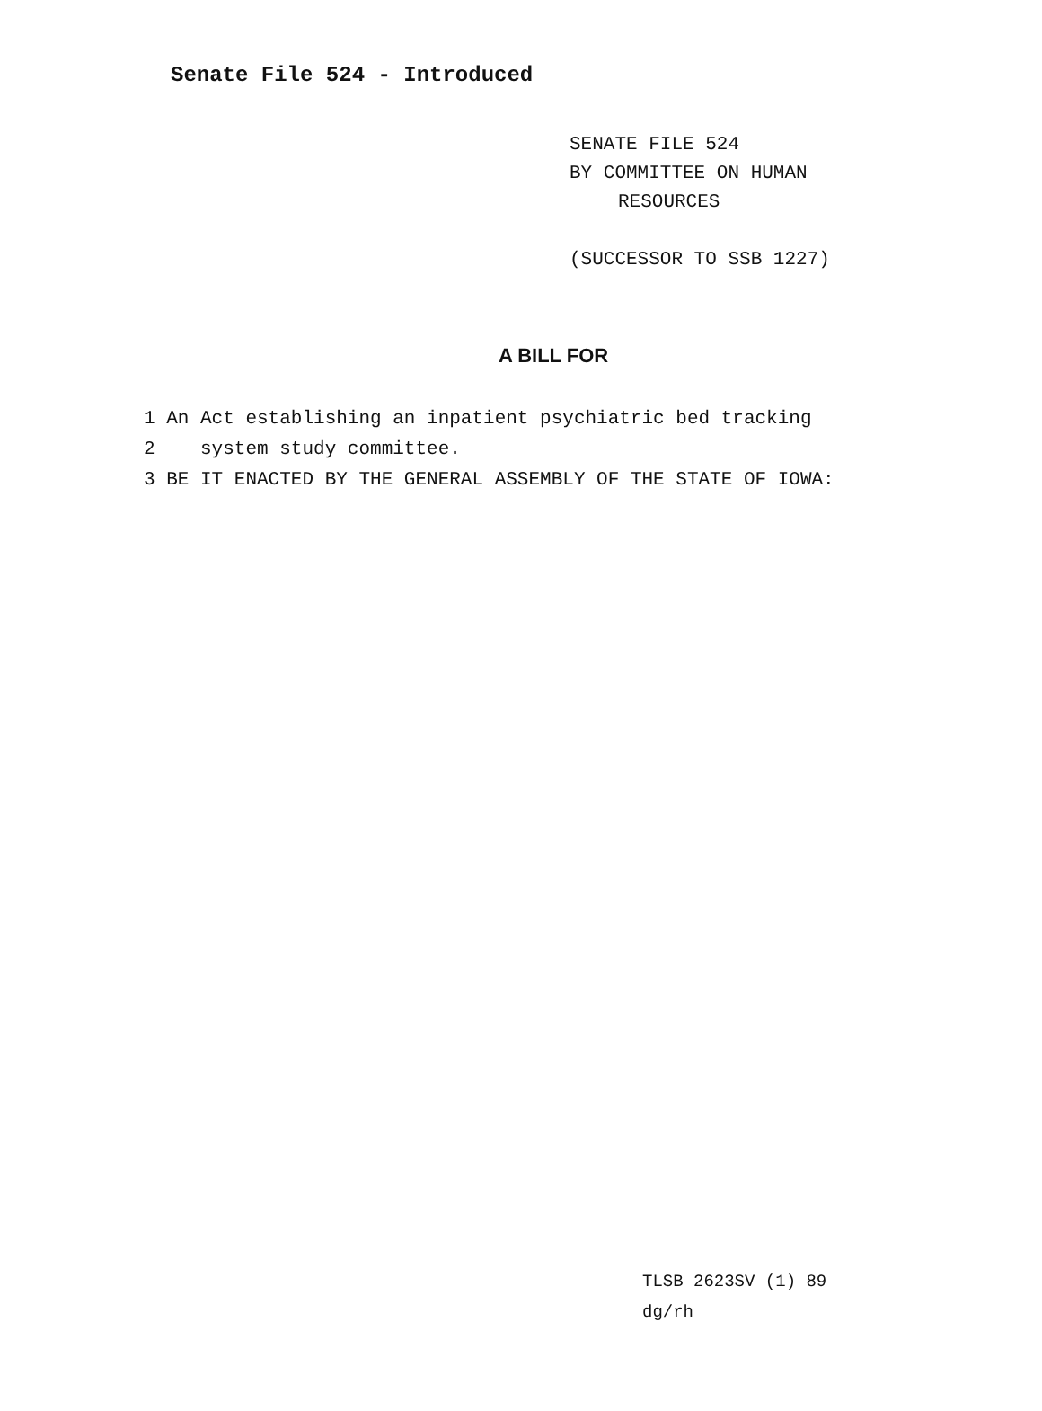Senate File 524 - Introduced
SENATE FILE 524
BY COMMITTEE ON HUMAN
RESOURCES
(SUCCESSOR TO SSB 1227)
A BILL FOR
1 An Act establishing an inpatient psychiatric bed tracking
2 system study committee.
3 BE IT ENACTED BY THE GENERAL ASSEMBLY OF THE STATE OF IOWA:
TLSB 2623SV (1) 89
dg/rh